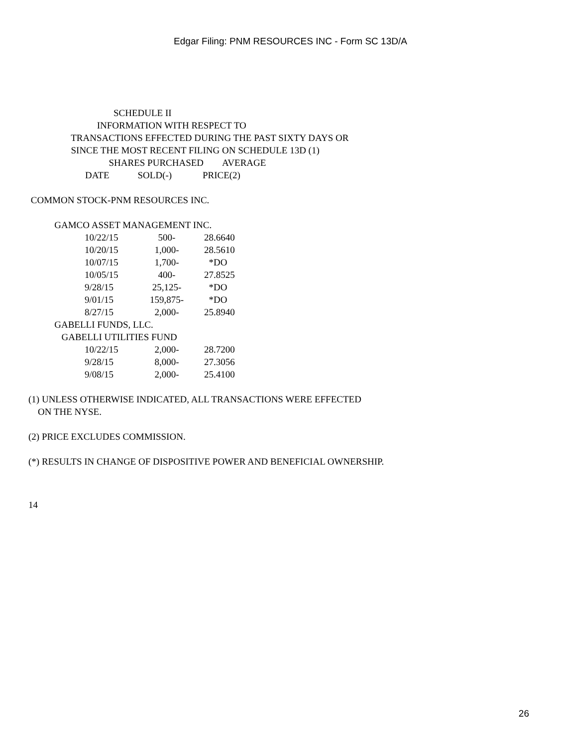Edgar Filing: PNM RESOURCES INC - Form SC 13D/A
SCHEDULE II INFORMATION WITH RESPECT TO TRANSACTIONS EFFECTED DURING THE PAST SIXTY DAYS OR SINCE THE MOST RECENT FILING ON SCHEDULE 13D (1) SHARES PURCHASED AVERAGE DATE SOLD(-) PRICE(2)
COMMON STOCK-PNM RESOURCES INC.
GAMCO ASSET MANAGEMENT INC.
| 10/22/15 | 500- | 28.6640 |
| 10/20/15 | 1,000- | 28.5610 |
| 10/07/15 | 1,700- | *DO |
| 10/05/15 | 400- | 27.8525 |
| 9/28/15 | 25,125- | *DO |
| 9/01/15 | 159,875- | *DO |
| 8/27/15 | 2,000- | 25.8940 |
GABELLI FUNDS, LLC. GABELLI UTILITIES FUND
| 10/22/15 | 2,000- | 28.7200 |
| 9/28/15 | 8,000- | 27.3056 |
| 9/08/15 | 2,000- | 25.4100 |
(1) UNLESS OTHERWISE INDICATED, ALL TRANSACTIONS WERE EFFECTED ON THE NYSE.
(2) PRICE EXCLUDES COMMISSION.
(*) RESULTS IN CHANGE OF DISPOSITIVE POWER AND BENEFICIAL OWNERSHIP.
14
26